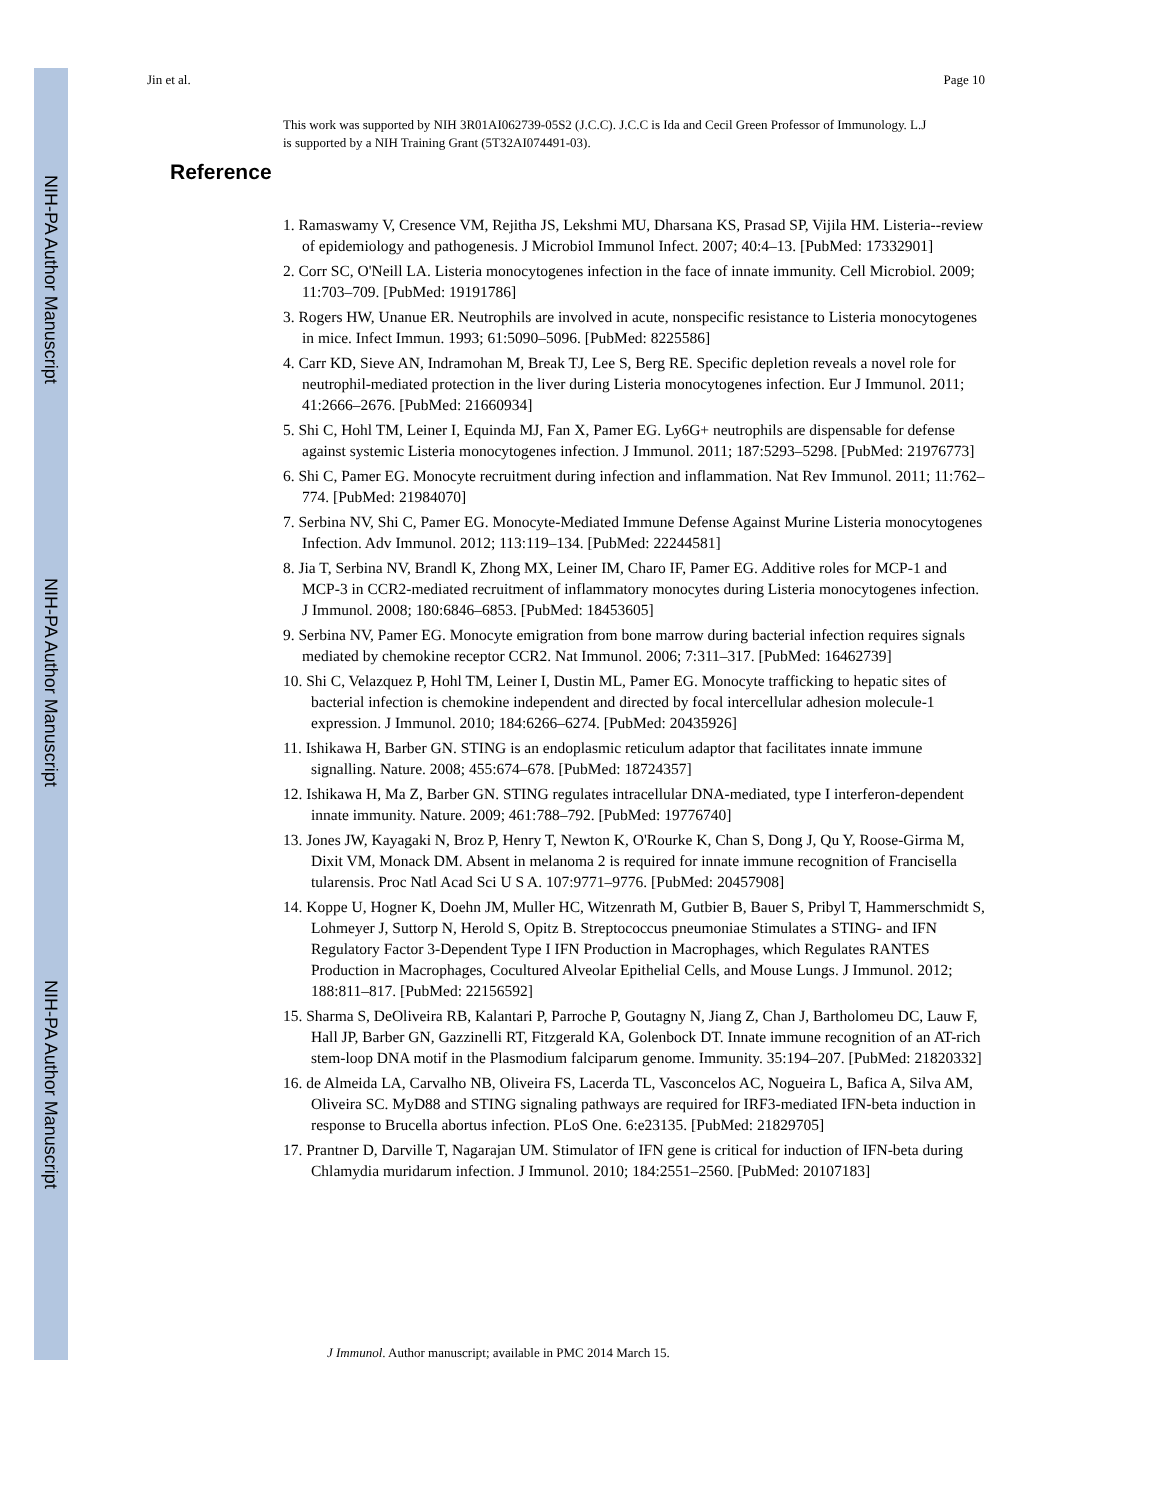NIH-PA Author Manuscript
NIH-PA Author Manuscript
NIH-PA Author Manuscript
Jin et al. Page 10
This work was supported by NIH 3R01AI062739-05S2 (J.C.C). J.C.C is Ida and Cecil Green Professor of Immunology. L.J is supported by a NIH Training Grant (5T32AI074491-03).
Reference
1. Ramaswamy V, Cresence VM, Rejitha JS, Lekshmi MU, Dharsana KS, Prasad SP, Vijila HM. Listeria--review of epidemiology and pathogenesis. J Microbiol Immunol Infect. 2007; 40:4–13. [PubMed: 17332901]
2. Corr SC, O'Neill LA. Listeria monocytogenes infection in the face of innate immunity. Cell Microbiol. 2009; 11:703–709. [PubMed: 19191786]
3. Rogers HW, Unanue ER. Neutrophils are involved in acute, nonspecific resistance to Listeria monocytogenes in mice. Infect Immun. 1993; 61:5090–5096. [PubMed: 8225586]
4. Carr KD, Sieve AN, Indramohan M, Break TJ, Lee S, Berg RE. Specific depletion reveals a novel role for neutrophil-mediated protection in the liver during Listeria monocytogenes infection. Eur J Immunol. 2011; 41:2666–2676. [PubMed: 21660934]
5. Shi C, Hohl TM, Leiner I, Equinda MJ, Fan X, Pamer EG. Ly6G+ neutrophils are dispensable for defense against systemic Listeria monocytogenes infection. J Immunol. 2011; 187:5293–5298. [PubMed: 21976773]
6. Shi C, Pamer EG. Monocyte recruitment during infection and inflammation. Nat Rev Immunol. 2011; 11:762–774. [PubMed: 21984070]
7. Serbina NV, Shi C, Pamer EG. Monocyte-Mediated Immune Defense Against Murine Listeria monocytogenes Infection. Adv Immunol. 2012; 113:119–134. [PubMed: 22244581]
8. Jia T, Serbina NV, Brandl K, Zhong MX, Leiner IM, Charo IF, Pamer EG. Additive roles for MCP-1 and MCP-3 in CCR2-mediated recruitment of inflammatory monocytes during Listeria monocytogenes infection. J Immunol. 2008; 180:6846–6853. [PubMed: 18453605]
9. Serbina NV, Pamer EG. Monocyte emigration from bone marrow during bacterial infection requires signals mediated by chemokine receptor CCR2. Nat Immunol. 2006; 7:311–317. [PubMed: 16462739]
10. Shi C, Velazquez P, Hohl TM, Leiner I, Dustin ML, Pamer EG. Monocyte trafficking to hepatic sites of bacterial infection is chemokine independent and directed by focal intercellular adhesion molecule-1 expression. J Immunol. 2010; 184:6266–6274. [PubMed: 20435926]
11. Ishikawa H, Barber GN. STING is an endoplasmic reticulum adaptor that facilitates innate immune signalling. Nature. 2008; 455:674–678. [PubMed: 18724357]
12. Ishikawa H, Ma Z, Barber GN. STING regulates intracellular DNA-mediated, type I interferon-dependent innate immunity. Nature. 2009; 461:788–792. [PubMed: 19776740]
13. Jones JW, Kayagaki N, Broz P, Henry T, Newton K, O'Rourke K, Chan S, Dong J, Qu Y, Roose-Girma M, Dixit VM, Monack DM. Absent in melanoma 2 is required for innate immune recognition of Francisella tularensis. Proc Natl Acad Sci U S A. 107:9771–9776. [PubMed: 20457908]
14. Koppe U, Hogner K, Doehn JM, Muller HC, Witzenrath M, Gutbier B, Bauer S, Pribyl T, Hammerschmidt S, Lohmeyer J, Suttorp N, Herold S, Opitz B. Streptococcus pneumoniae Stimulates a STING- and IFN Regulatory Factor 3-Dependent Type I IFN Production in Macrophages, which Regulates RANTES Production in Macrophages, Cocultured Alveolar Epithelial Cells, and Mouse Lungs. J Immunol. 2012; 188:811–817. [PubMed: 22156592]
15. Sharma S, DeOliveira RB, Kalantari P, Parroche P, Goutagny N, Jiang Z, Chan J, Bartholomeu DC, Lauw F, Hall JP, Barber GN, Gazzinelli RT, Fitzgerald KA, Golenbock DT. Innate immune recognition of an AT-rich stem-loop DNA motif in the Plasmodium falciparum genome. Immunity. 35:194–207. [PubMed: 21820332]
16. de Almeida LA, Carvalho NB, Oliveira FS, Lacerda TL, Vasconcelos AC, Nogueira L, Bafica A, Silva AM, Oliveira SC. MyD88 and STING signaling pathways are required for IRF3-mediated IFN-beta induction in response to Brucella abortus infection. PLoS One. 6:e23135. [PubMed: 21829705]
17. Prantner D, Darville T, Nagarajan UM. Stimulator of IFN gene is critical for induction of IFN-beta during Chlamydia muridarum infection. J Immunol. 2010; 184:2551–2560. [PubMed: 20107183]
J Immunol. Author manuscript; available in PMC 2014 March 15.